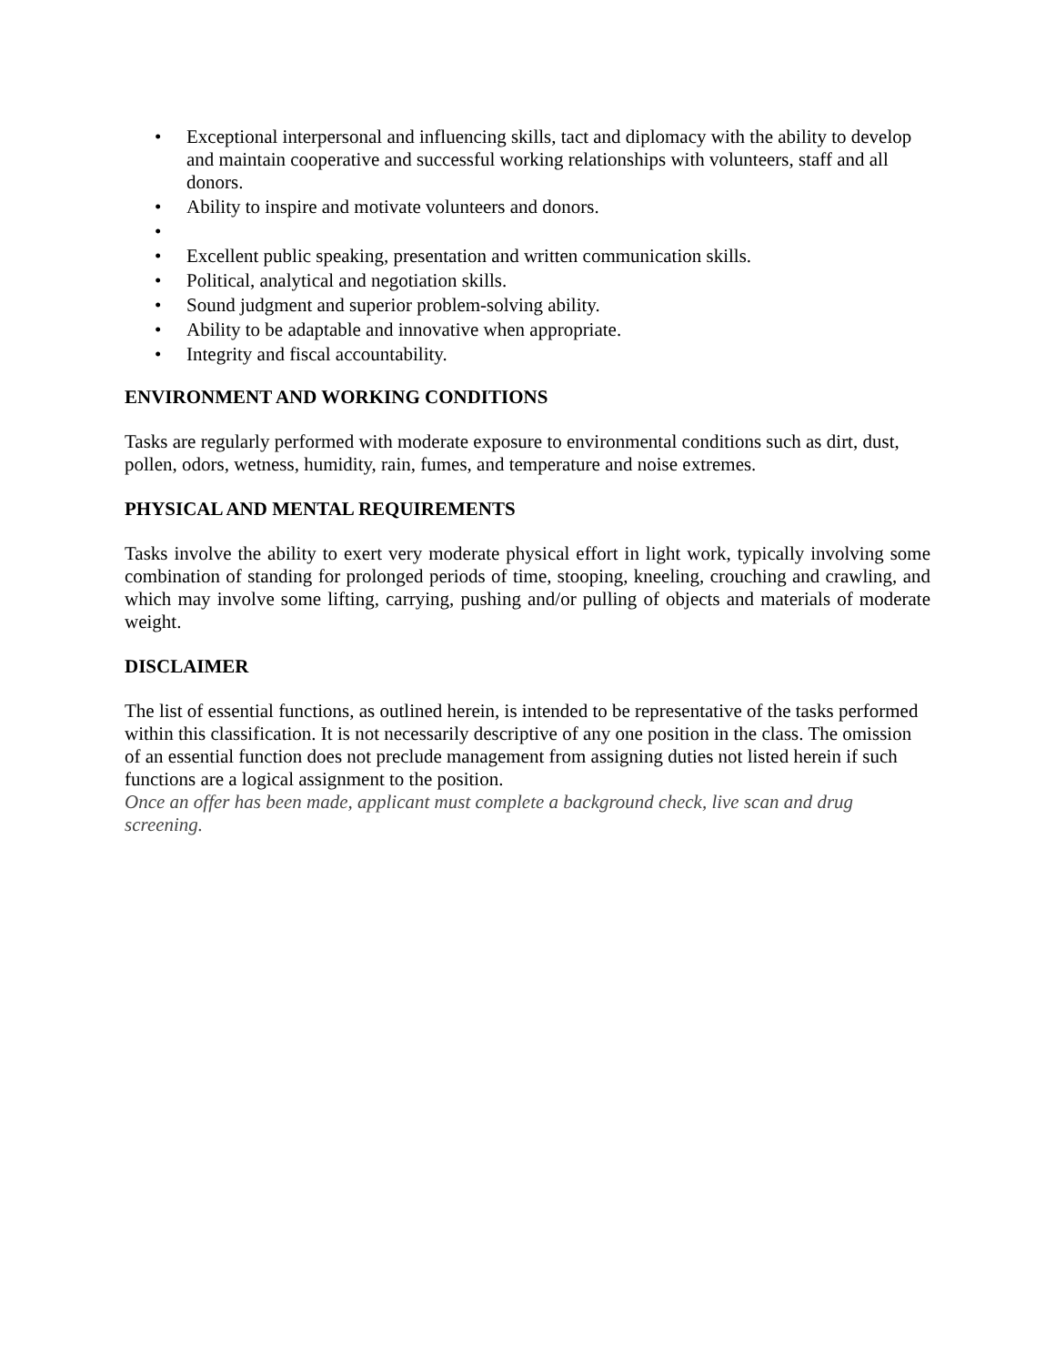• Exceptional interpersonal and influencing skills, tact and diplomacy with the ability to develop and maintain cooperative and successful working relationships with volunteers, staff and all donors.
• Ability to inspire and motivate volunteers and donors.
•
• Excellent public speaking, presentation and written communication skills.
• Political, analytical and negotiation skills.
• Sound judgment and superior problem-solving ability.
• Ability to be adaptable and innovative when appropriate.
• Integrity and fiscal accountability.
ENVIRONMENT AND WORKING CONDITIONS
Tasks are regularly performed with moderate exposure to environmental conditions such as dirt, dust, pollen, odors, wetness, humidity, rain, fumes, and temperature and noise extremes.
PHYSICAL AND MENTAL REQUIREMENTS
Tasks involve the ability to exert very moderate physical effort in light work, typically involving some combination of standing for prolonged periods of time, stooping, kneeling, crouching and crawling, and which may involve some lifting, carrying, pushing and/or pulling of objects and materials of moderate weight.
DISCLAIMER
The list of essential functions, as outlined herein, is intended to be representative of the tasks performed within this classification. It is not necessarily descriptive of any one position in the class. The omission of an essential function does not preclude management from assigning duties not listed herein if such functions are a logical assignment to the position.
Once an offer has been made, applicant must complete a background check, live scan and drug screening.